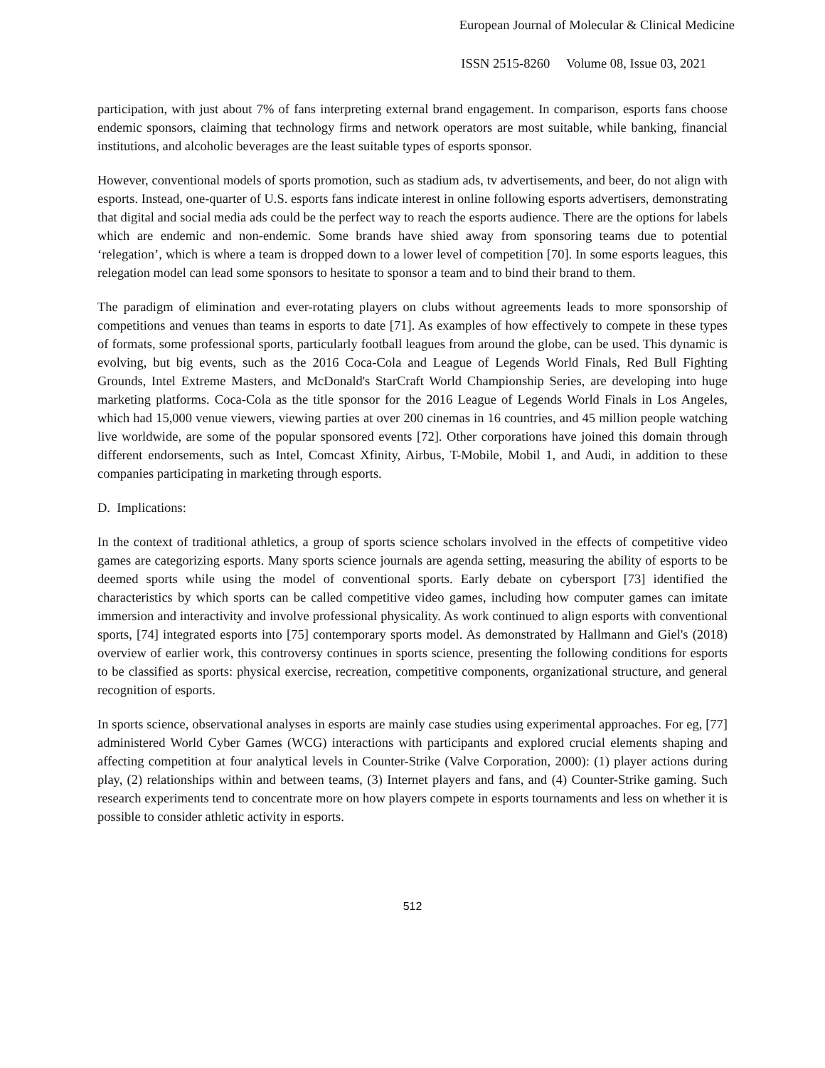European Journal of Molecular & Clinical Medicine
ISSN 2515-8260 Volume 08, Issue 03, 2021
participation, with just about 7% of fans interpreting external brand engagement. In comparison, esports fans choose endemic sponsors, claiming that technology firms and network operators are most suitable, while banking, financial institutions, and alcoholic beverages are the least suitable types of esports sponsor.
However, conventional models of sports promotion, such as stadium ads, tv advertisements, and beer, do not align with esports. Instead, one-quarter of U.S. esports fans indicate interest in online following esports advertisers, demonstrating that digital and social media ads could be the perfect way to reach the esports audience. There are the options for labels which are endemic and non-endemic. Some brands have shied away from sponsoring teams due to potential ‘relegation’, which is where a team is dropped down to a lower level of competition [70]. In some esports leagues, this relegation model can lead some sponsors to hesitate to sponsor a team and to bind their brand to them.
The paradigm of elimination and ever-rotating players on clubs without agreements leads to more sponsorship of competitions and venues than teams in esports to date [71]. As examples of how effectively to compete in these types of formats, some professional sports, particularly football leagues from around the globe, can be used. This dynamic is evolving, but big events, such as the 2016 Coca-Cola and League of Legends World Finals, Red Bull Fighting Grounds, Intel Extreme Masters, and McDonald's StarCraft World Championship Series, are developing into huge marketing platforms. Coca-Cola as the title sponsor for the 2016 League of Legends World Finals in Los Angeles, which had 15,000 venue viewers, viewing parties at over 200 cinemas in 16 countries, and 45 million people watching live worldwide, are some of the popular sponsored events [72]. Other corporations have joined this domain through different endorsements, such as Intel, Comcast Xfinity, Airbus, T-Mobile, Mobil 1, and Audi, in addition to these companies participating in marketing through esports.
D. Implications:
In the context of traditional athletics, a group of sports science scholars involved in the effects of competitive video games are categorizing esports. Many sports science journals are agenda setting, measuring the ability of esports to be deemed sports while using the model of conventional sports. Early debate on cybersport [73] identified the characteristics by which sports can be called competitive video games, including how computer games can imitate immersion and interactivity and involve professional physicality. As work continued to align esports with conventional sports, [74] integrated esports into [75] contemporary sports model. As demonstrated by Hallmann and Giel's (2018) overview of earlier work, this controversy continues in sports science, presenting the following conditions for esports to be classified as sports: physical exercise, recreation, competitive components, organizational structure, and general recognition of esports.
In sports science, observational analyses in esports are mainly case studies using experimental approaches. For eg, [77] administered World Cyber Games (WCG) interactions with participants and explored crucial elements shaping and affecting competition at four analytical levels in Counter-Strike (Valve Corporation, 2000): (1) player actions during play, (2) relationships within and between teams, (3) Internet players and fans, and (4) Counter-Strike gaming. Such research experiments tend to concentrate more on how players compete in esports tournaments and less on whether it is possible to consider athletic activity in esports.
512